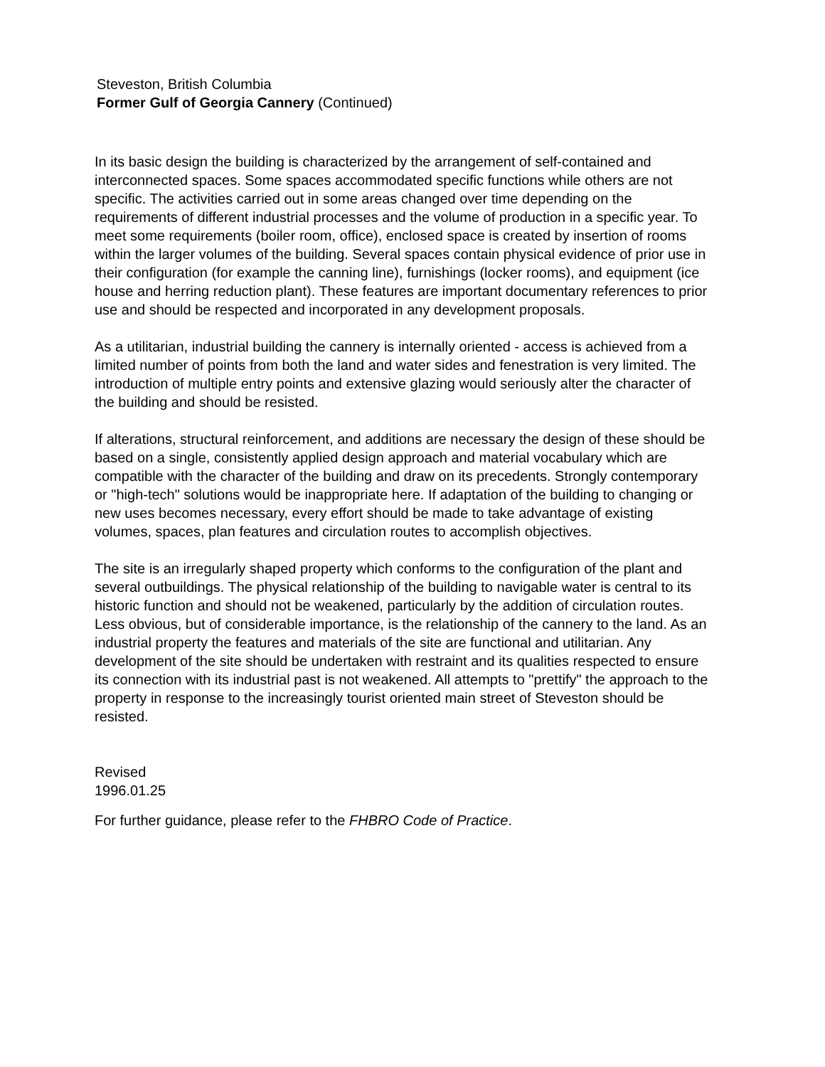Steveston, British Columbia
Former Gulf of Georgia Cannery (Continued)
In its basic design the building is characterized by the arrangement of self-contained and interconnected spaces. Some spaces accommodated specific functions while others are not specific. The activities carried out in some areas changed over time depending on the requirements of different industrial processes and the volume of production in a specific year. To meet some requirements (boiler room, office), enclosed space is created by insertion of rooms within the larger volumes of the building. Several spaces contain physical evidence of prior use in their configuration (for example the canning line), furnishings (locker rooms), and equipment (ice house and herring reduction plant). These features are important documentary references to prior use and should be respected and incorporated in any development proposals.
As a utilitarian, industrial building the cannery is internally oriented - access is achieved from a limited number of points from both the land and water sides and fenestration is very limited. The introduction of multiple entry points and extensive glazing would seriously alter the character of the building and should be resisted.
If alterations, structural reinforcement, and additions are necessary the design of these should be based on a single, consistently applied design approach and material vocabulary which are compatible with the character of the building and draw on its precedents. Strongly contemporary or "high-tech" solutions would be inappropriate here. If adaptation of the building to changing or new uses becomes necessary, every effort should be made to take advantage of existing volumes, spaces, plan features and circulation routes to accomplish objectives.
The site is an irregularly shaped property which conforms to the configuration of the plant and several outbuildings. The physical relationship of the building to navigable water is central to its historic function and should not be weakened, particularly by the addition of circulation routes. Less obvious, but of considerable importance, is the relationship of the cannery to the land. As an industrial property the features and materials of the site are functional and utilitarian. Any development of the site should be undertaken with restraint and its qualities respected to ensure its connection with its industrial past is not weakened. All attempts to "prettify" the approach to the property in response to the increasingly tourist oriented main street of Steveston should be resisted.
Revised
1996.01.25
For further guidance, please refer to the FHBRO Code of Practice.